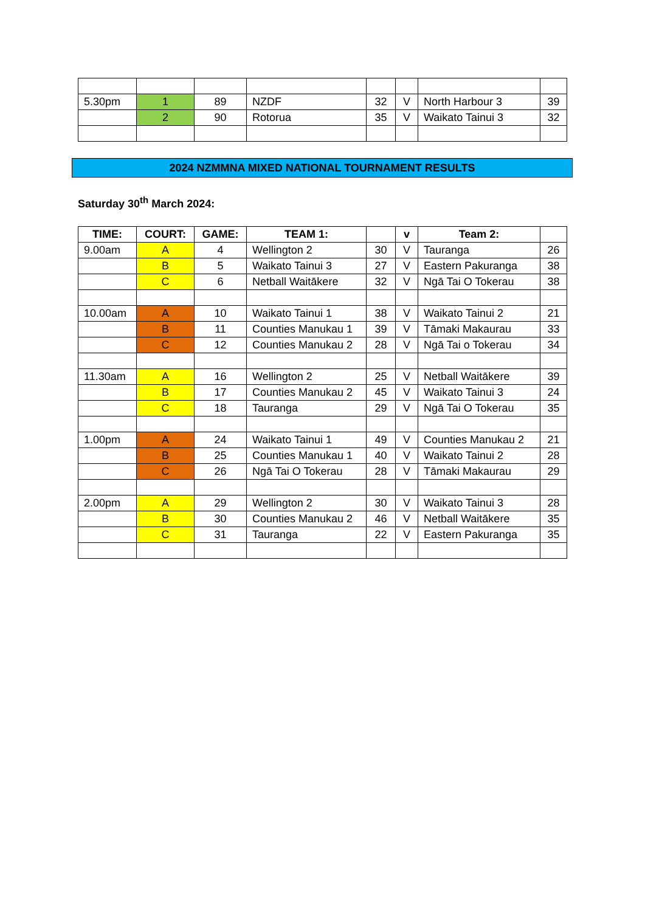| 5.30pm | 1 | 89 | NZDF | 32 | V | North Harbour 3 | 39 |
| | 2 | 90 | Rotorua | 35 | V | Waikato Tainui 3 | 32 |
2024 NZMMNA MIXED NATIONAL TOURNAMENT RESULTS
Saturday 30<sup>th</sup> March 2024:
| TIME: | COURT: | GAME: | TEAM 1: | | v | Team 2: | |
| --- | --- | --- | --- | --- | --- | --- | --- |
| 9.00am | A | 4 | Wellington 2 | 30 | V | Tauranga | 26 |
| | B | 5 | Waikato Tainui 3 | 27 | V | Eastern Pakuranga | 38 |
| | C | 6 | Netball Waitākere | 32 | V | Ngā Tai O Tokerau | 38 |
| 10.00am | A | 10 | Waikato Tainui 1 | 38 | V | Waikato Tainui 2 | 21 |
| | B | 11 | Counties Manukau 1 | 39 | V | Tāmaki Makaurau | 33 |
| | C | 12 | Counties Manukau 2 | 28 | V | Ngā Tai o Tokerau | 34 |
| 11.30am | A | 16 | Wellington 2 | 25 | V | Netball Waitākere | 39 |
| | B | 17 | Counties Manukau 2 | 45 | V | Waikato Tainui 3 | 24 |
| | C | 18 | Tauranga | 29 | V | Ngā Tai O Tokerau | 35 |
| 1.00pm | A | 24 | Waikato Tainui 1 | 49 | V | Counties Manukau 2 | 21 |
| | B | 25 | Counties Manukau 1 | 40 | V | Waikato Tainui 2 | 28 |
| | C | 26 | Ngā Tai O Tokerau | 28 | V | Tāmaki Makaurau | 29 |
| 2.00pm | A | 29 | Wellington 2 | 30 | V | Waikato Tainui 3 | 28 |
| | B | 30 | Counties Manukau 2 | 46 | V | Netball Waitākere | 35 |
| | C | 31 | Tauranga | 22 | V | Eastern Pakuranga | 35 |